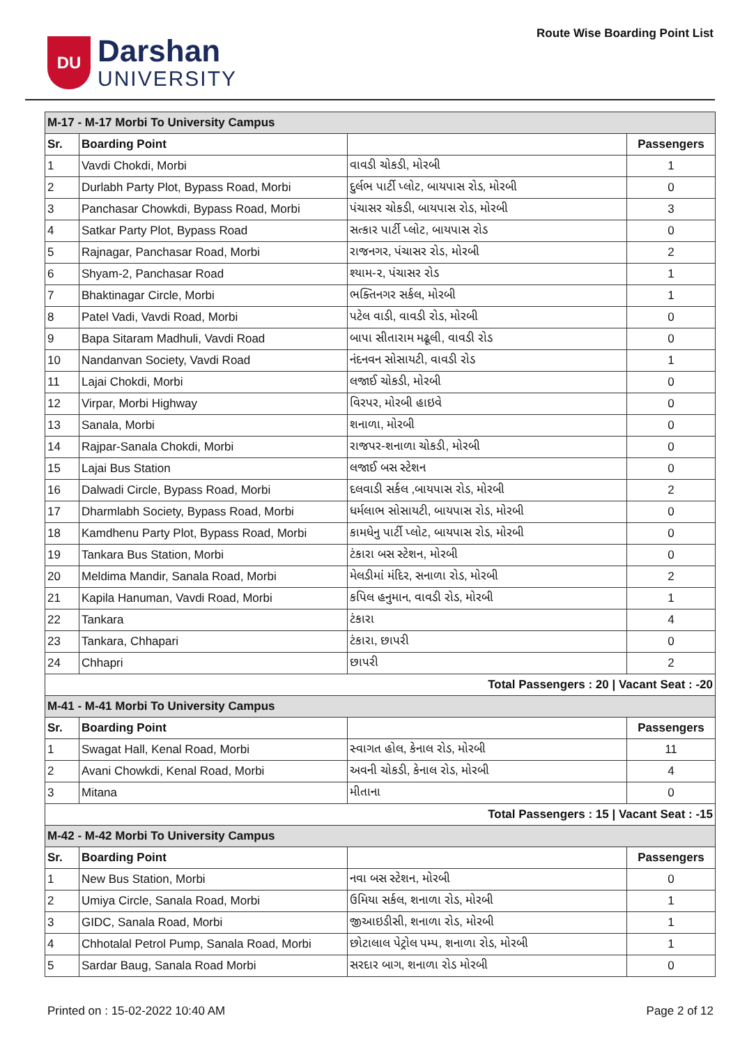DU
Darshan
UNIVERSITY
Route Wise Boarding Point List
| M-17 - M-17 Morbi To University Campus | | | |
| Sr. | Boarding Point | | Passengers |
| 1 | Vavdi Chokdi, Morbi | વાવડી ચોકડી, મોરબી | 1 |
| 2 | Durlabh Party Plot, Bypass Road, Morbi | દુર્લભ પાર્ટી પ્લોટ, બાયપાસ રોડ, મોરબી | 0 |
| 3 | Panchasar Chowkdi, Bypass Road, Morbi | પંચાસર ચોકડી, બાયપાસ રોડ, મોરબી | 3 |
| 4 | Satkar Party Plot, Bypass Road | સત્કાર પાર્ટી પ્લોટ, બાયપાસ રોડ | 0 |
| 5 | Rajnagar, Panchasar Road, Morbi | રાજનગર, પંચાસર રોડ, મોરબી | 2 |
| 6 | Shyam-2, Panchasar Road | શ્યામ-૨, પંચાસર રોડ | 1 |
| 7 | Bhaktinagar Circle, Morbi | ભક્તિનગર સર્કલ, મોરબી | 1 |
| 8 | Patel Vadi, Vavdi Road, Morbi | પટેલ વાડી, વાવડી રોડ, મોરબી | 0 |
| 9 | Bapa Sitaram Madhuli, Vavdi Road | બાપા સીતારામ મઢૂલી, વાવડી રોડ | 0 |
| 10 | Nandanvan Society, Vavdi Road | નંદનવન સોસાયટી, વાવડી રોડ | 1 |
| 11 | Lajai Chokdi, Morbi | લજાઈ ચોકડી, મોરબી | 0 |
| 12 | Virpar, Morbi Highway | વિરપર, મોરબી હાઇવે | 0 |
| 13 | Sanala, Morbi | શનાળા, મોરબી | 0 |
| 14 | Rajpar-Sanala Chokdi, Morbi | રાજપર-શનાળા ચોકડી, મોરબી | 0 |
| 15 | Lajai Bus Station | લજાઈ બસ સ્ટેશન | 0 |
| 16 | Dalwadi Circle, Bypass Road, Morbi | દલવાડી સર્કલ ,બાયપાસ રોડ, મોરબી | 2 |
| 17 | Dharmlabh Society, Bypass Road, Morbi | ધર્મલાભ સોસાયટી, બાયપાસ રોડ, મોરબી | 0 |
| 18 | Kamdhenu Party Plot, Bypass Road, Morbi | કામધેનુ પાર્ટી પ્લોટ, બાયપાસ રોડ, મોરબી | 0 |
| 19 | Tankara Bus Station, Morbi | ટંકારા બસ સ્ટેશન, મોરબી | 0 |
| 20 | Meldima Mandir, Sanala Road, Morbi | મેલડીમાં મંદિર, સનાળા રોડ, મોરબી | 2 |
| 21 | Kapila Hanuman, Vavdi Road, Morbi | કપિલ હનુમાન, વાવડી રોડ, મોરબી | 1 |
| 22 | Tankara | ટંકારા | 4 |
| 23 | Tankara, Chhapari | ટંકારા, છાપરી | 0 |
| 24 | Chhapri | છાપરી | 2 |
| Total Passengers : 20 / Vacant Seat : -20 | | | |
| M-41 - M-41 Morbi To University Campus | | | |
| Sr. | Boarding Point | | Passengers |
| 1 | Swagat Hall, Kenal Road, Morbi | સ્વાગત હોલ, કેનાલ રોડ, મોરબી | 11 |
| 2 | Avani Chowkdi, Kenal Road, Morbi | અવની ચોકડી, કેનાલ રોડ, મોરબી | 4 |
| 3 | Mitana | મીતાના | 0 |
| Total Passengers : 15 / Vacant Seat : -15 | | | |
| M-42 - M-42 Morbi To University Campus | | | |
| Sr. | Boarding Point | | Passengers |
| 1 | New Bus Station, Morbi | નવા બસ સ્ટેશન, મોરબી | 0 |
| 2 | Umiya Circle, Sanala Road, Morbi | ઉમિયા સર્કલ, શનાળા રોડ, મોરબી | 1 |
| 3 | GIDC, Sanala Road, Morbi | જીઆઇડીસી, શનાળા રોડ, મોરબી | 1 |
| 4 | Chhotalal Petrol Pump, Sanala Road, Morbi | છોટાલાલ પેટ્રોલ પમ્પ, શનાળા રોડ, મોરબી | 1 |
| 5 | Sardar Baug, Sanala Road Morbi | સરદાર બાગ, શનાળા રોડ મોરબી | 0 |
Printed on : 15-02-2022 10:40 AM Page 2 of 12